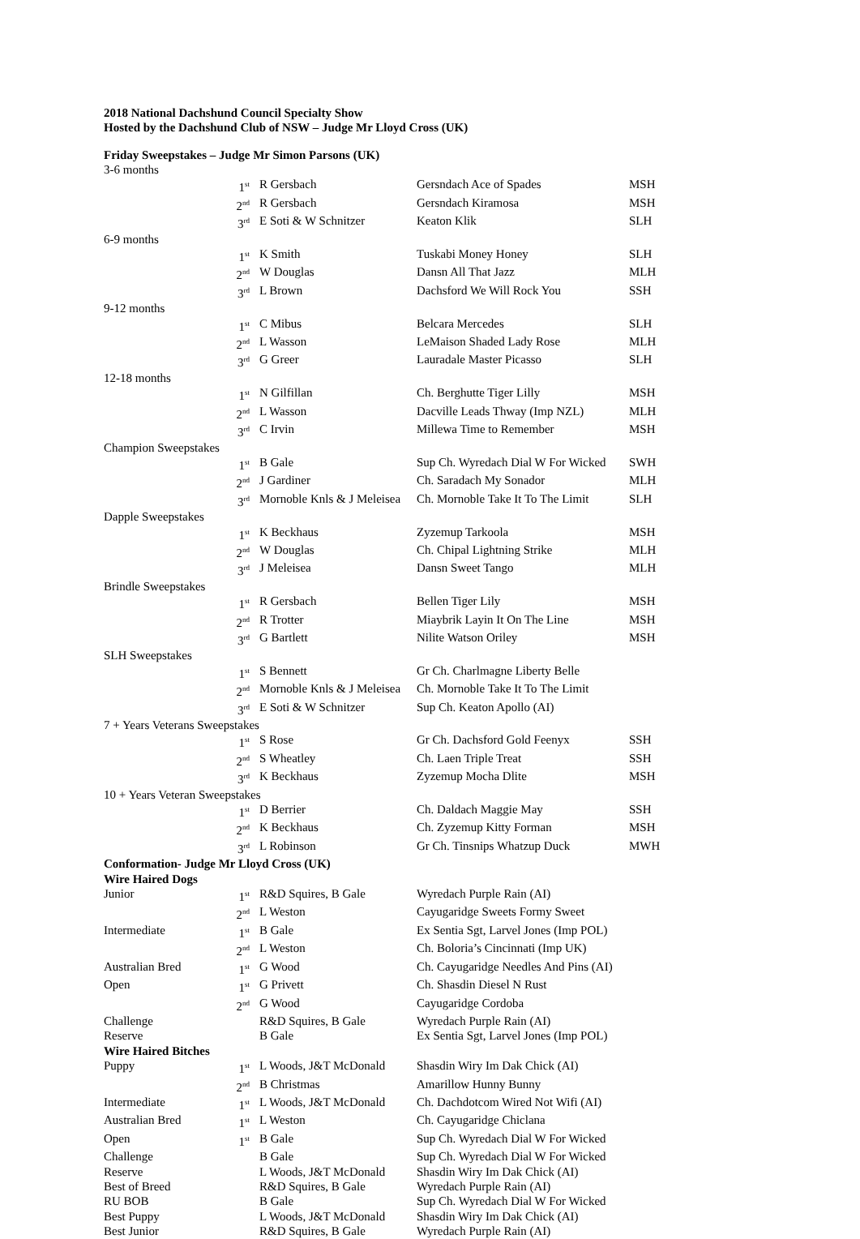2018 National Dachshund Council Specialty Show
Hosted by the Dachshund Club of NSW – Judge Mr Lloyd Cross (UK)
Friday Sweepstakes – Judge Mr Simon Parsons (UK)
| 3-6 months | | | | |
| | 1<sup>st</sup> | R Gersbach | Gersndach Ace of Spades | MSH |
| | 2<sup>nd</sup> | R Gersbach | Gersndach Kiramosa | MSH |
| | 3<sup>rd</sup> | E Soti & W Schnitzer | Keaton Klik | SLH |
| 6-9 months | | | | |
| | 1<sup>st</sup> | K Smith | Tuskabi Money Honey | SLH |
| | 2<sup>nd</sup> | W Douglas | Dansn All That Jazz | MLH |
| | 3<sup>rd</sup> | L Brown | Dachsford We Will Rock You | SSH |
| 9-12 months | | | | |
| | 1<sup>st</sup> | C Mibus | Belcara Mercedes | SLH |
| | 2<sup>nd</sup> | L Wasson | LeMaison Shaded Lady Rose | MLH |
| | 3<sup>rd</sup> | G Greer | Lauradale Master Picasso | SLH |
| 12-18 months | | | | |
| | 1<sup>st</sup> | N Gilfillan | Ch. Berghutte Tiger Lilly | MSH |
| | 2<sup>nd</sup> | L Wasson | Dacville Leads Thway (Imp NZL) | MLH |
| | 3<sup>rd</sup> | C Irvin | Millewa Time to Remember | MSH |
| Champion Sweepstakes | | | | |
| | 1<sup>st</sup> | B Gale | Sup Ch. Wyredach Dial W For Wicked | SWH |
| | 2<sup>nd</sup> | J Gardiner | Ch. Saradach My Sonador | MLH |
| | 3<sup>rd</sup> | Mornoble Knls & J Meleisea | Ch. Mornoble Take It To The Limit | SLH |
| Dapple Sweepstakes | | | | |
| | 1<sup>st</sup> | K Beckhaus | Zyzemup Tarkoola | MSH |
| | 2<sup>nd</sup> | W Douglas | Ch. Chipal Lightning Strike | MLH |
| | 3<sup>rd</sup> | J Meleisea | Dansn Sweet Tango | MLH |
| Brindle Sweepstakes | | | | |
| | 1<sup>st</sup> | R Gersbach | Bellen Tiger Lily | MSH |
| | 2<sup>nd</sup> | R Trotter | Miaybrik Layin It On The Line | MSH |
| | 3<sup>rd</sup> | G Bartlett | Nilite Watson Oriley | MSH |
| SLH Sweepstakes | | | | |
| | 1<sup>st</sup> | S Bennett | Gr Ch. Charlmagne Liberty Belle | |
| | 2<sup>nd</sup> | Mornoble Knls & J Meleisea | Ch. Mornoble Take It To The Limit | |
| | 3<sup>rd</sup> | E Soti & W Schnitzer | Sup Ch. Keaton Apollo (AI) | |
| 7 + Years Veterans Sweepstakes | | | | |
| | 1<sup>st</sup> | S Rose | Gr Ch. Dachsford Gold Feenyx | SSH |
| | 2<sup>nd</sup> | S Wheatley | Ch. Laen Triple Treat | SSH |
| | 3<sup>rd</sup> | K Beckhaus | Zyzemup Mocha Dlite | MSH |
| 10 + Years Veteran Sweepstakes | | | | |
| | 1<sup>st</sup> | D Berrier | Ch. Daldach Maggie May | SSH |
| | 2<sup>nd</sup> | K Beckhaus | Ch. Zyzemup Kitty Forman | MSH |
| | 3<sup>rd</sup> | L Robinson | Gr Ch. Tinsnips Whatzup Duck | MWH |
| Conformation- Judge Mr Lloyd Cross (UK) | | | | |
| Wire Haired Dogs | | | | |
| Junior | 1<sup>st</sup> | R&D Squires, B Gale | Wyredach Purple Rain (AI) | |
| | 2<sup>nd</sup> | L Weston | Cayugaridge Sweets Formy Sweet | |
| Intermediate | 1<sup>st</sup> | B Gale | Ex Sentia Sgt, Larvel Jones (Imp POL) | |
| | 2<sup>nd</sup> | L Weston | Ch. Boloria’s Cincinnati (Imp UK) | |
| Australian Bred | 1<sup>st</sup> | G Wood | Ch. Cayugaridge Needles And Pins (AI) | |
| Open | 1<sup>st</sup> | G Privett | Ch. Shasdin Diesel N Rust | |
| | 2<sup>nd</sup> | G Wood | Cayugaridge Cordoba | |
| Challenge | | R&D Squires, B Gale | Wyredach Purple Rain (AI) | |
| Reserve | | B Gale | Ex Sentia Sgt, Larvel Jones (Imp POL) | |
| Wire Haired Bitches | | | | |
| Puppy | 1<sup>st</sup> | L Woods, J&T McDonald | Shasdin Wiry Im Dak Chick (AI) | |
| | 2<sup>nd</sup> | B Christmas | Amarillow Hunny Bunny | |
| Intermediate | 1<sup>st</sup> | L Woods, J&T McDonald | Ch. Dachdotcom Wired Not Wifi (AI) | |
| Australian Bred | 1<sup>st</sup> | L Weston | Ch. Cayugaridge Chiclana | |
| Open | 1<sup>st</sup> | B Gale | Sup Ch. Wyredach Dial W For Wicked | |
| Challenge | | B Gale | Sup Ch. Wyredach Dial W For Wicked | |
| Reserve | | L Woods, J&T McDonald | Shasdin Wiry Im Dak Chick (AI) | |
| Best of Breed | | R&D Squires, B Gale | Wyredach Purple Rain (AI) | |
| RU BOB | | B Gale | Sup Ch. Wyredach Dial W For Wicked | |
| Best Puppy | | L Woods, J&T McDonald | Shasdin Wiry Im Dak Chick (AI) | |
| Best Junior | | R&D Squires, B Gale | Wyredach Purple Rain (AI) | |